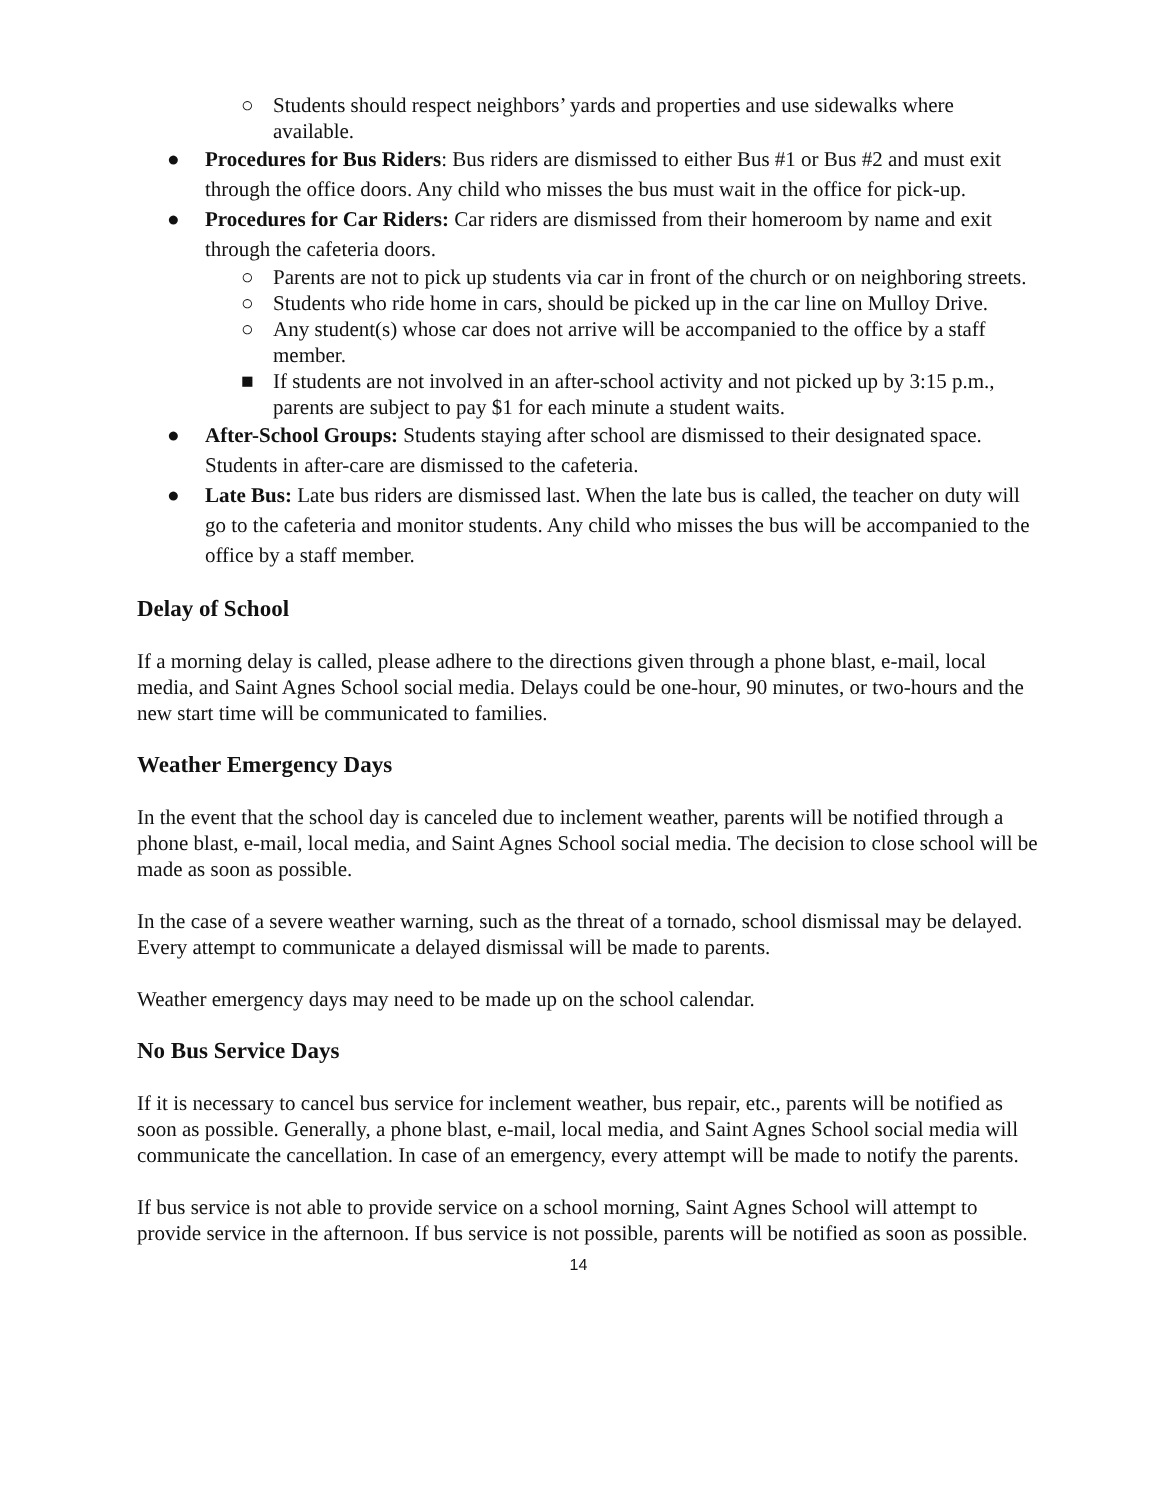○ Students should respect neighbors’ yards and properties and use sidewalks where available.
● Procedures for Bus Riders: Bus riders are dismissed to either Bus #1 or Bus #2 and must exit through the office doors. Any child who misses the bus must wait in the office for pick-up.
● Procedures for Car Riders: Car riders are dismissed from their homeroom by name and exit through the cafeteria doors.
○ Parents are not to pick up students via car in front of the church or on neighboring streets.
○ Students who ride home in cars, should be picked up in the car line on Mulloy Drive.
○ Any student(s) whose car does not arrive will be accompanied to the office by a staff member.
■ If students are not involved in an after-school activity and not picked up by 3:15 p.m., parents are subject to pay $1 for each minute a student waits.
● After-School Groups: Students staying after school are dismissed to their designated space. Students in after-care are dismissed to the cafeteria.
● Late Bus: Late bus riders are dismissed last. When the late bus is called, the teacher on duty will go to the cafeteria and monitor students. Any child who misses the bus will be accompanied to the office by a staff member.
Delay of School
If a morning delay is called, please adhere to the directions given through a phone blast, e-mail, local media, and Saint Agnes School social media. Delays could be one-hour, 90 minutes, or two-hours and the new start time will be communicated to families.
Weather Emergency Days
In the event that the school day is canceled due to inclement weather, parents will be notified through a phone blast, e-mail, local media, and Saint Agnes School social media. The decision to close school will be made as soon as possible.
In the case of a severe weather warning, such as the threat of a tornado, school dismissal may be delayed. Every attempt to communicate a delayed dismissal will be made to parents.
Weather emergency days may need to be made up on the school calendar.
No Bus Service Days
If it is necessary to cancel bus service for inclement weather, bus repair, etc., parents will be notified as soon as possible. Generally, a phone blast, e-mail, local media, and Saint Agnes School social media will communicate the cancellation. In case of an emergency, every attempt will be made to notify the parents.
If bus service is not able to provide service on a school morning, Saint Agnes School will attempt to provide service in the afternoon. If bus service is not possible, parents will be notified as soon as possible.
14